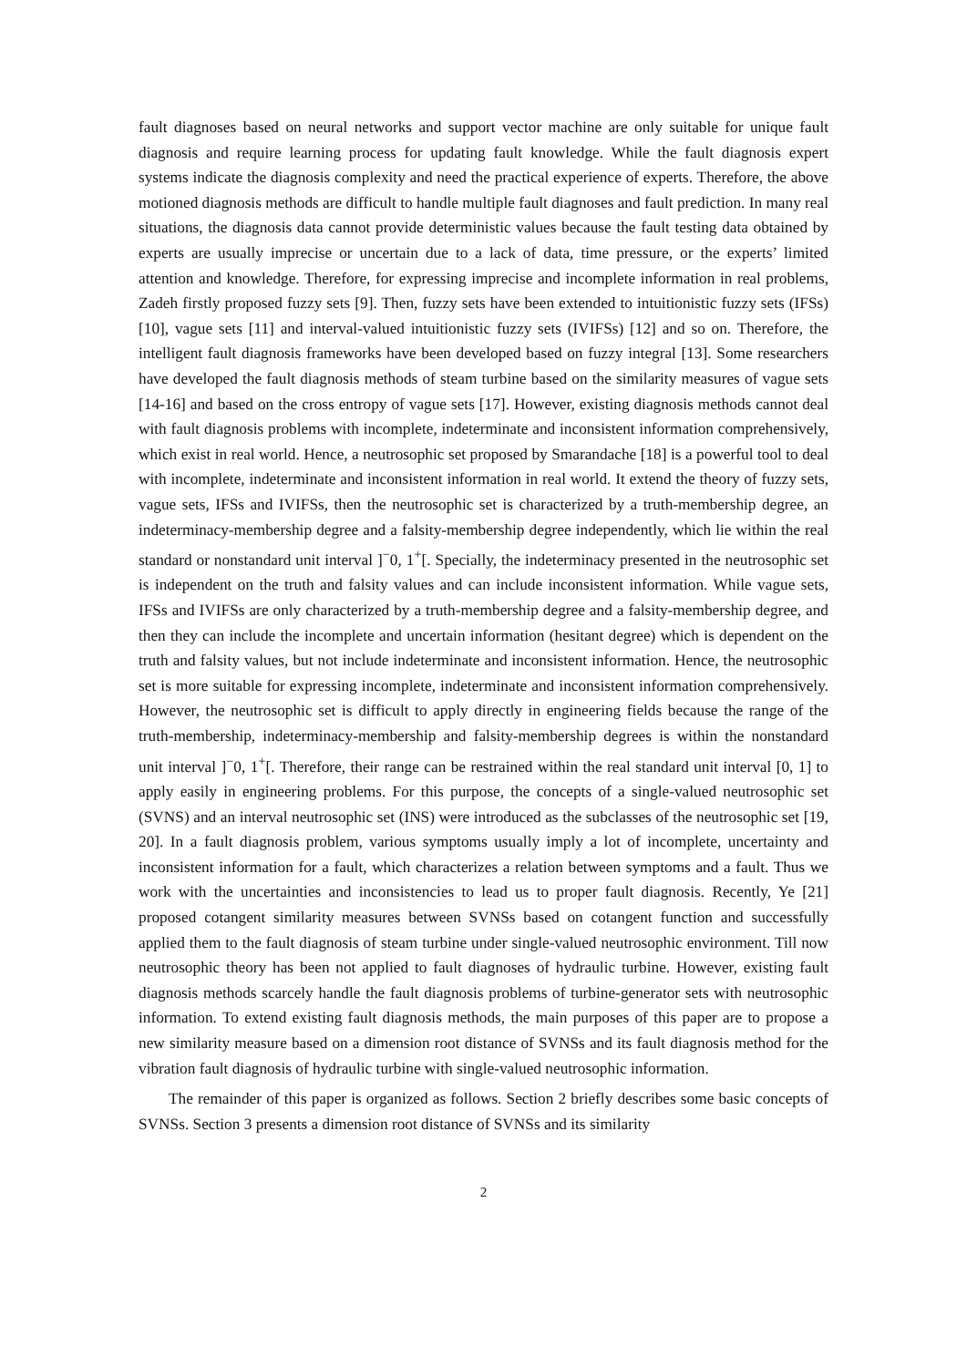fault diagnoses based on neural networks and support vector machine are only suitable for unique fault diagnosis and require learning process for updating fault knowledge. While the fault diagnosis expert systems indicate the diagnosis complexity and need the practical experience of experts. Therefore, the above motioned diagnosis methods are difficult to handle multiple fault diagnoses and fault prediction. In many real situations, the diagnosis data cannot provide deterministic values because the fault testing data obtained by experts are usually imprecise or uncertain due to a lack of data, time pressure, or the experts’ limited attention and knowledge. Therefore, for expressing imprecise and incomplete information in real problems, Zadeh firstly proposed fuzzy sets [9]. Then, fuzzy sets have been extended to intuitionistic fuzzy sets (IFSs) [10], vague sets [11] and interval-valued intuitionistic fuzzy sets (IVIFSs) [12] and so on. Therefore, the intelligent fault diagnosis frameworks have been developed based on fuzzy integral [13]. Some researchers have developed the fault diagnosis methods of steam turbine based on the similarity measures of vague sets [14-16] and based on the cross entropy of vague sets [17]. However, existing diagnosis methods cannot deal with fault diagnosis problems with incomplete, indeterminate and inconsistent information comprehensively, which exist in real world. Hence, a neutrosophic set proposed by Smarandache [18] is a powerful tool to deal with incomplete, indeterminate and inconsistent information in real world. It extend the theory of fuzzy sets, vague sets, IFSs and IVIFSs, then the neutrosophic set is characterized by a truth-membership degree, an indeterminacy-membership degree and a falsity-membership degree independently, which lie within the real standard or nonstandard unit interval ]<sup>−</sup>0, 1<sup>+</sup>[. Specially, the indeterminacy presented in the neutrosophic set is independent on the truth and falsity values and can include inconsistent information. While vague sets, IFSs and IVIFSs are only characterized by a truth-membership degree and a falsity-membership degree, and then they can include the incomplete and uncertain information (hesitant degree) which is dependent on the truth and falsity values, but not include indeterminate and inconsistent information. Hence, the neutrosophic set is more suitable for expressing incomplete, indeterminate and inconsistent information comprehensively. However, the neutrosophic set is difficult to apply directly in engineering fields because the range of the truth-membership, indeterminacy-membership and falsity-membership degrees is within the nonstandard unit interval ]<sup>−</sup>0, 1<sup>+</sup>[. Therefore, their range can be restrained within the real standard unit interval [0, 1] to apply easily in engineering problems. For this purpose, the concepts of a single-valued neutrosophic set (SVNS) and an interval neutrosophic set (INS) were introduced as the subclasses of the neutrosophic set [19, 20]. In a fault diagnosis problem, various symptoms usually imply a lot of incomplete, uncertainty and inconsistent information for a fault, which characterizes a relation between symptoms and a fault. Thus we work with the uncertainties and inconsistencies to lead us to proper fault diagnosis. Recently, Ye [21] proposed cotangent similarity measures between SVNSs based on cotangent function and successfully applied them to the fault diagnosis of steam turbine under single-valued neutrosophic environment. Till now neutrosophic theory has been not applied to fault diagnoses of hydraulic turbine. However, existing fault diagnosis methods scarcely handle the fault diagnosis problems of turbine-generator sets with neutrosophic information. To extend existing fault diagnosis methods, the main purposes of this paper are to propose a new similarity measure based on a dimension root distance of SVNSs and its fault diagnosis method for the vibration fault diagnosis of hydraulic turbine with single-valued neutrosophic information.
The remainder of this paper is organized as follows. Section 2 briefly describes some basic concepts of SVNSs. Section 3 presents a dimension root distance of SVNSs and its similarity
2